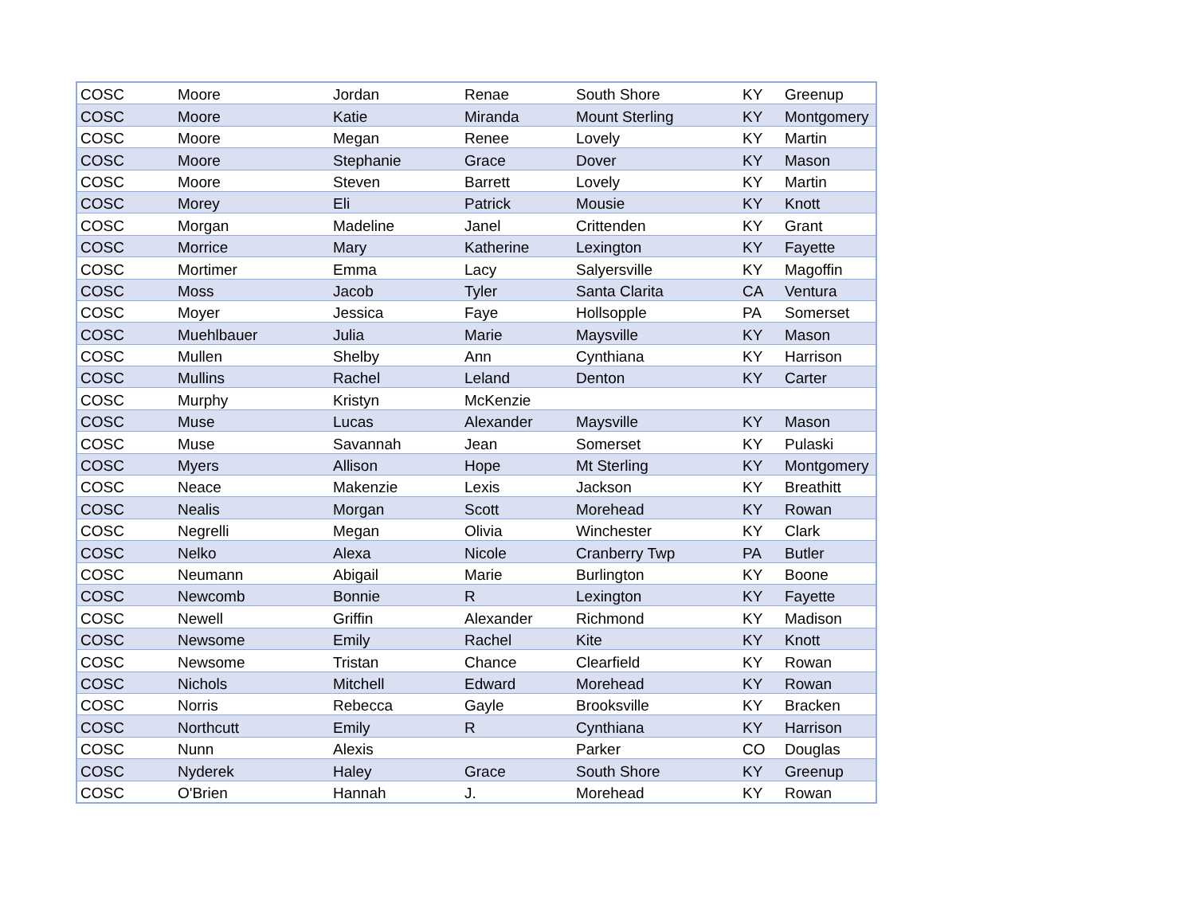| COSC | Moore | Jordan | Renae | South Shore | KY | Greenup |
| COSC | Moore | Katie | Miranda | Mount Sterling | KY | Montgomery |
| COSC | Moore | Megan | Renee | Lovely | KY | Martin |
| COSC | Moore | Stephanie | Grace | Dover | KY | Mason |
| COSC | Moore | Steven | Barrett | Lovely | KY | Martin |
| COSC | Morey | Eli | Patrick | Mousie | KY | Knott |
| COSC | Morgan | Madeline | Janel | Crittenden | KY | Grant |
| COSC | Morrice | Mary | Katherine | Lexington | KY | Fayette |
| COSC | Mortimer | Emma | Lacy | Salyersville | KY | Magoffin |
| COSC | Moss | Jacob | Tyler | Santa Clarita | CA | Ventura |
| COSC | Moyer | Jessica | Faye | Hollsopple | PA | Somerset |
| COSC | Muehlbauer | Julia | Marie | Maysville | KY | Mason |
| COSC | Mullen | Shelby | Ann | Cynthiana | KY | Harrison |
| COSC | Mullins | Rachel | Leland | Denton | KY | Carter |
| COSC | Murphy | Kristyn | McKenzie | | | |
| COSC | Muse | Lucas | Alexander | Maysville | KY | Mason |
| COSC | Muse | Savannah | Jean | Somerset | KY | Pulaski |
| COSC | Myers | Allison | Hope | Mt Sterling | KY | Montgomery |
| COSC | Neace | Makenzie | Lexis | Jackson | KY | Breathitt |
| COSC | Nealis | Morgan | Scott | Morehead | KY | Rowan |
| COSC | Negrelli | Megan | Olivia | Winchester | KY | Clark |
| COSC | Nelko | Alexa | Nicole | Cranberry Twp | PA | Butler |
| COSC | Neumann | Abigail | Marie | Burlington | KY | Boone |
| COSC | Newcomb | Bonnie | R | Lexington | KY | Fayette |
| COSC | Newell | Griffin | Alexander | Richmond | KY | Madison |
| COSC | Newsome | Emily | Rachel | Kite | KY | Knott |
| COSC | Newsome | Tristan | Chance | Clearfield | KY | Rowan |
| COSC | Nichols | Mitchell | Edward | Morehead | KY | Rowan |
| COSC | Norris | Rebecca | Gayle | Brooksville | KY | Bracken |
| COSC | Northcutt | Emily | R | Cynthiana | KY | Harrison |
| COSC | Nunn | Alexis | | Parker | CO | Douglas |
| COSC | Nyderek | Haley | Grace | South Shore | KY | Greenup |
| COSC | O'Brien | Hannah | J. | Morehead | KY | Rowan |